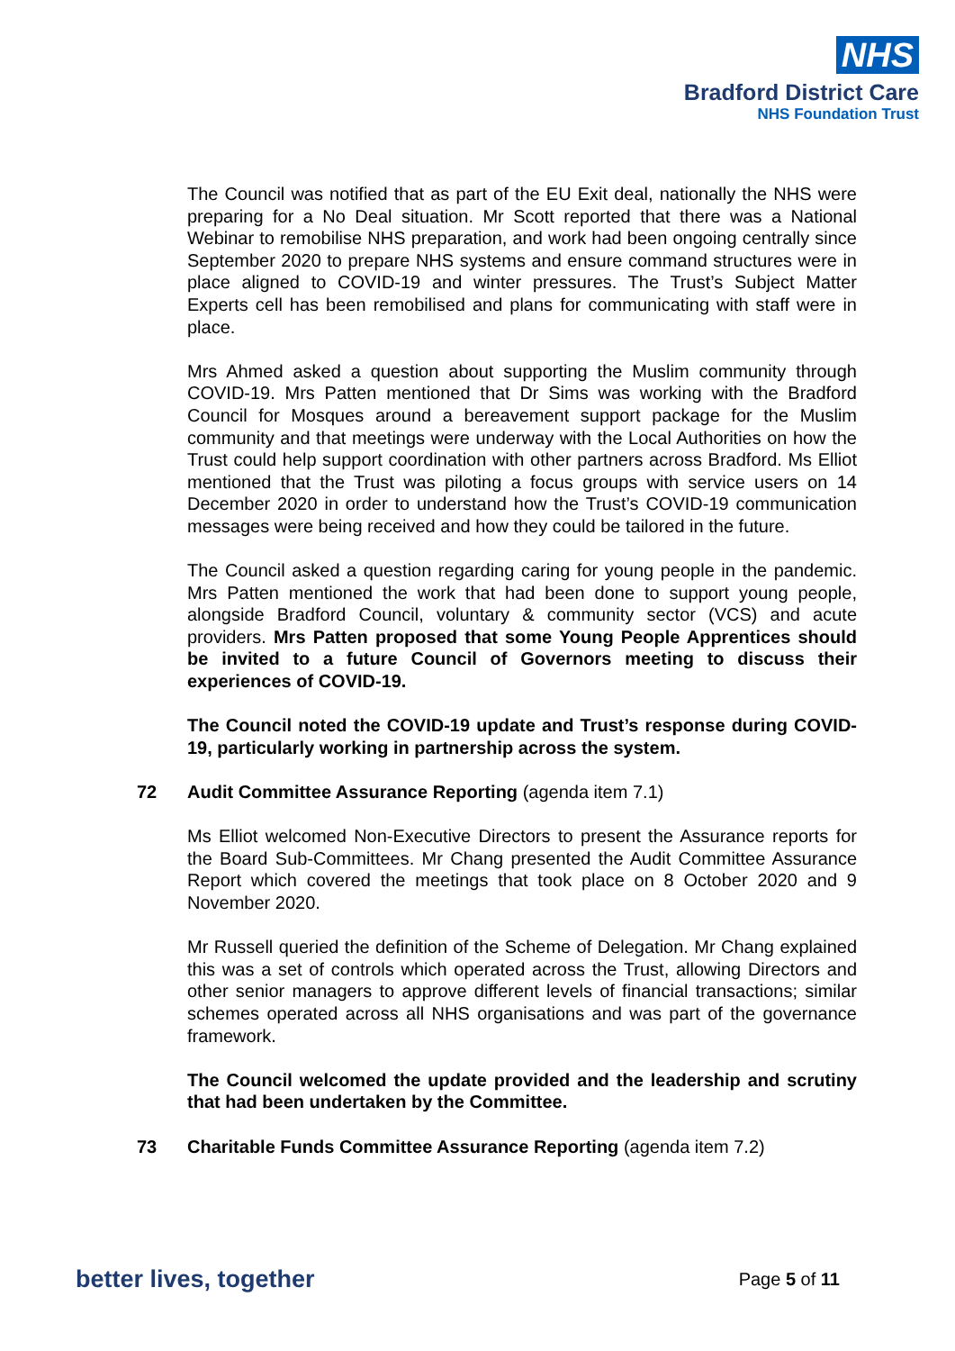NHS
Bradford District Care
NHS Foundation Trust
The Council was notified that as part of the EU Exit deal, nationally the NHS were preparing for a No Deal situation. Mr Scott reported that there was a National Webinar to remobilise NHS preparation, and work had been ongoing centrally since September 2020 to prepare NHS systems and ensure command structures were in place aligned to COVID-19 and winter pressures. The Trust’s Subject Matter Experts cell has been remobilised and plans for communicating with staff were in place.
Mrs Ahmed asked a question about supporting the Muslim community through COVID-19. Mrs Patten mentioned that Dr Sims was working with the Bradford Council for Mosques around a bereavement support package for the Muslim community and that meetings were underway with the Local Authorities on how the Trust could help support coordination with other partners across Bradford. Ms Elliot mentioned that the Trust was piloting a focus groups with service users on 14 December 2020 in order to understand how the Trust’s COVID-19 communication messages were being received and how they could be tailored in the future.
The Council asked a question regarding caring for young people in the pandemic. Mrs Patten mentioned the work that had been done to support young people, alongside Bradford Council, voluntary & community sector (VCS) and acute providers. Mrs Patten proposed that some Young People Apprentices should be invited to a future Council of Governors meeting to discuss their experiences of COVID-19.
The Council noted the COVID-19 update and Trust’s response during COVID-19, particularly working in partnership across the system.
72 Audit Committee Assurance Reporting (agenda item 7.1)
Ms Elliot welcomed Non-Executive Directors to present the Assurance reports for the Board Sub-Committees. Mr Chang presented the Audit Committee Assurance Report which covered the meetings that took place on 8 October 2020 and 9 November 2020.
Mr Russell queried the definition of the Scheme of Delegation. Mr Chang explained this was a set of controls which operated across the Trust, allowing Directors and other senior managers to approve different levels of financial transactions; similar schemes operated across all NHS organisations and was part of the governance framework.
The Council welcomed the update provided and the leadership and scrutiny that had been undertaken by the Committee.
73 Charitable Funds Committee Assurance Reporting (agenda item 7.2)
better lives, together Page 5 of 11